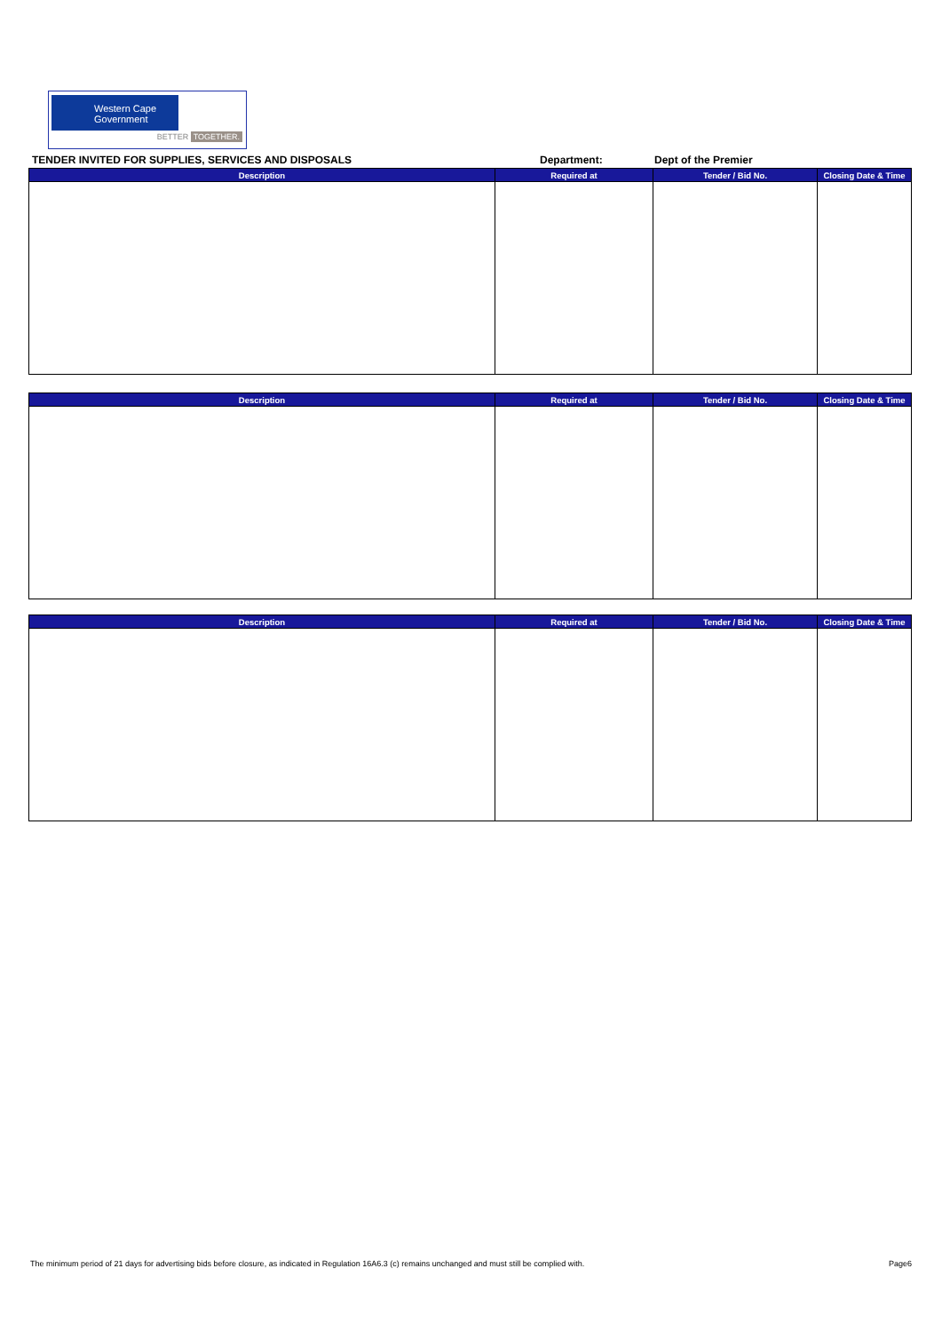Western Cape
Government
BETTER TOGETHER.
TENDER INVITED FOR SUPPLIES, SERVICES AND DISPOSALS Department: Dept of the Premier
| Description | Required at | Tender / Bid No. | Closing Date & Time |
| --- | --- | --- | --- |
| Description | Required at | Tender / Bid No. | Closing Date & Time |
| --- | --- | --- | --- |
| Description | Required at | Tender / Bid No. | Closing Date & Time |
| --- | --- | --- | --- |
The minimum period of 21 days for advertising bids before closure, as indicated in Regulation 16A6.3 (c) remains unchanged and must still be complied with. Page6